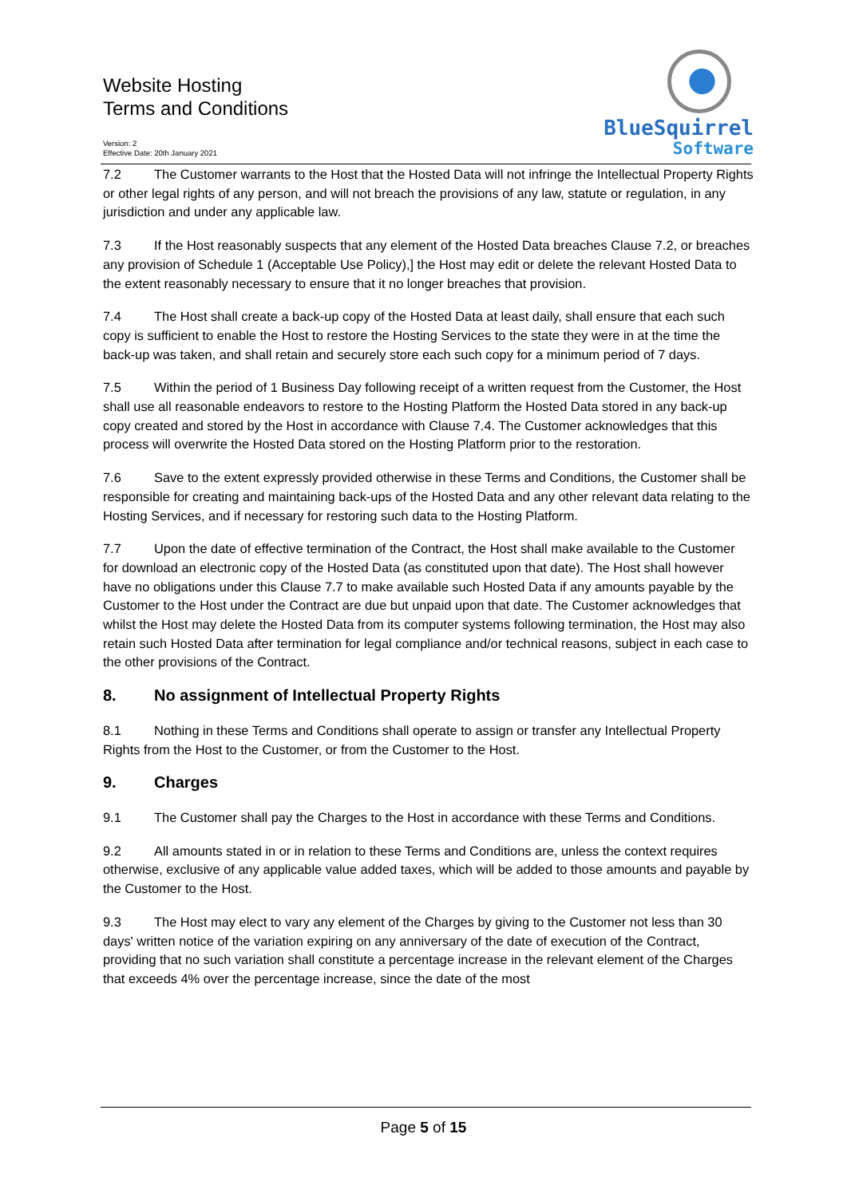Website Hosting
Terms and Conditions
Version: 2
Effective Date: 20th January 2021
BlueSquirrel
Software
7.2 The Customer warrants to the Host that the Hosted Data will not infringe the Intellectual Property Rights or other legal rights of any person, and will not breach the provisions of any law, statute or regulation, in any jurisdiction and under any applicable law.
7.3 If the Host reasonably suspects that any element of the Hosted Data breaches Clause 7.2, or breaches any provision of Schedule 1 (Acceptable Use Policy),] the Host may edit or delete the relevant Hosted Data to the extent reasonably necessary to ensure that it no longer breaches that provision.
7.4 The Host shall create a back-up copy of the Hosted Data at least daily, shall ensure that each such copy is sufficient to enable the Host to restore the Hosting Services to the state they were in at the time the back-up was taken, and shall retain and securely store each such copy for a minimum period of 7 days.
7.5 Within the period of 1 Business Day following receipt of a written request from the Customer, the Host shall use all reasonable endeavors to restore to the Hosting Platform the Hosted Data stored in any back-up copy created and stored by the Host in accordance with Clause 7.4. The Customer acknowledges that this process will overwrite the Hosted Data stored on the Hosting Platform prior to the restoration.
7.6 Save to the extent expressly provided otherwise in these Terms and Conditions, the Customer shall be responsible for creating and maintaining back-ups of the Hosted Data and any other relevant data relating to the Hosting Services, and if necessary for restoring such data to the Hosting Platform.
7.7 Upon the date of effective termination of the Contract, the Host shall make available to the Customer for download an electronic copy of the Hosted Data (as constituted upon that date). The Host shall however have no obligations under this Clause 7.7 to make available such Hosted Data if any amounts payable by the Customer to the Host under the Contract are due but unpaid upon that date. The Customer acknowledges that whilst the Host may delete the Hosted Data from its computer systems following termination, the Host may also retain such Hosted Data after termination for legal compliance and/or technical reasons, subject in each case to the other provisions of the Contract.
8. No assignment of Intellectual Property Rights
8.1 Nothing in these Terms and Conditions shall operate to assign or transfer any Intellectual Property Rights from the Host to the Customer, or from the Customer to the Host.
9. Charges
9.1 The Customer shall pay the Charges to the Host in accordance with these Terms and Conditions.
9.2 All amounts stated in or in relation to these Terms and Conditions are, unless the context requires otherwise, exclusive of any applicable value added taxes, which will be added to those amounts and payable by the Customer to the Host.
9.3 The Host may elect to vary any element of the Charges by giving to the Customer not less than 30 days' written notice of the variation expiring on any anniversary of the date of execution of the Contract, providing that no such variation shall constitute a percentage increase in the relevant element of the Charges that exceeds 4% over the percentage increase, since the date of the most
Page 5 of 15